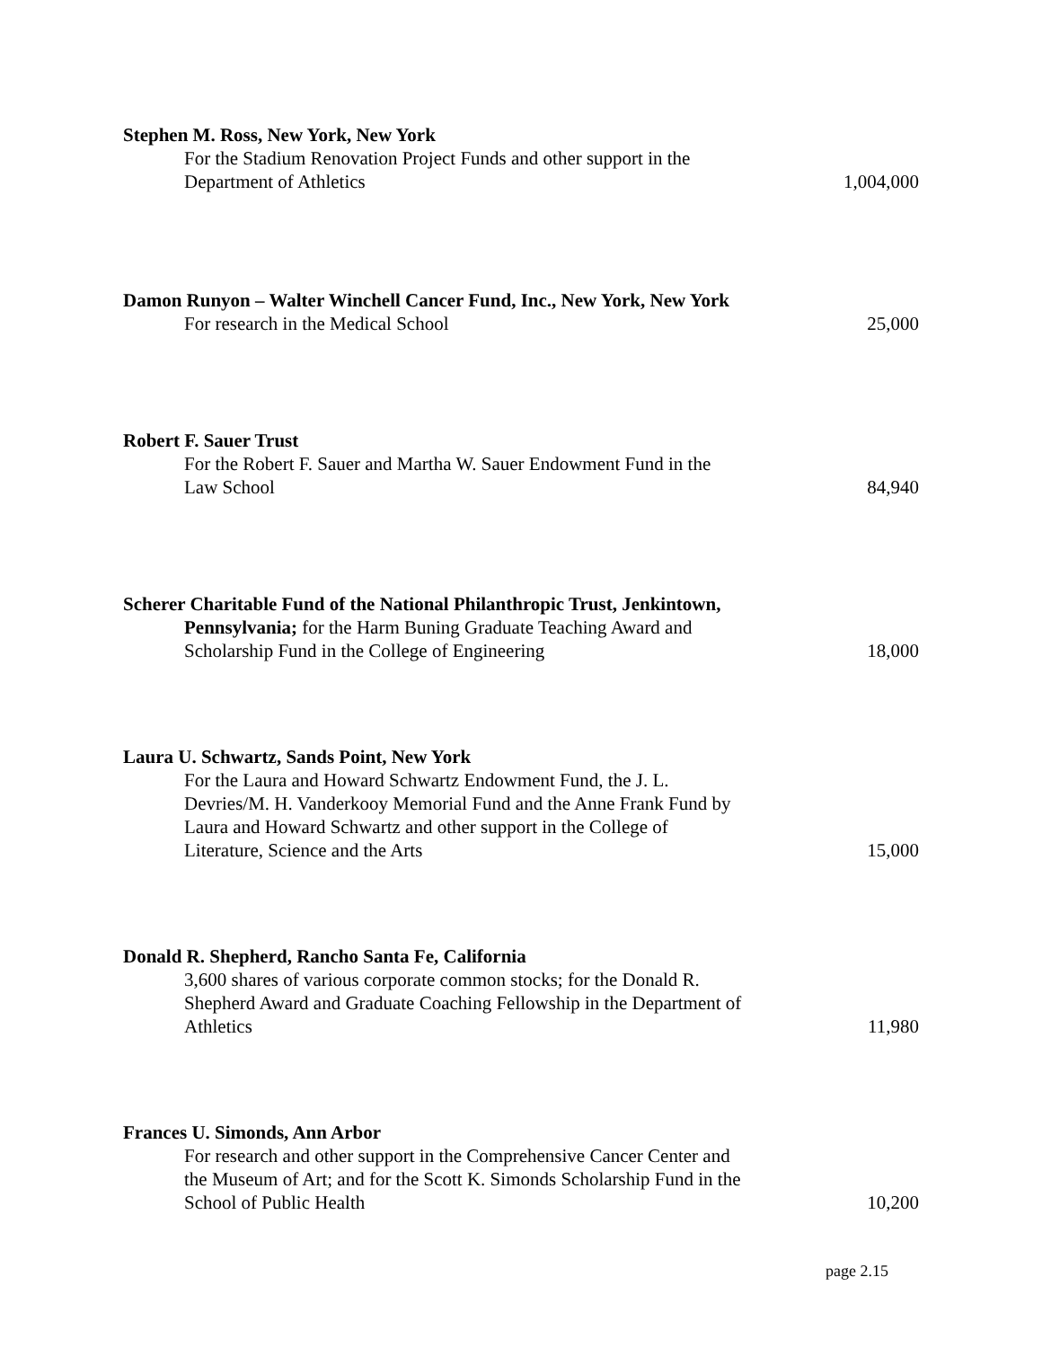Stephen M. Ross, New York, New York
For the Stadium Renovation Project Funds and other support in the
Department of Athletics
1,004,000
Damon Runyon – Walter Winchell Cancer Fund, Inc., New York, New York
For research in the Medical School
25,000
Robert F. Sauer Trust
For the Robert F. Sauer and Martha W. Sauer Endowment Fund in the
Law School
84,940
Scherer Charitable Fund of the National Philanthropic Trust, Jenkintown,
Pennsylvania; for the Harm Buning Graduate Teaching Award and
Scholarship Fund in the College of Engineering
18,000
Laura U. Schwartz, Sands Point, New York
For the Laura and Howard Schwartz Endowment Fund, the J. L.
Devries/M. H. Vanderkooy Memorial Fund and the Anne Frank Fund by
Laura and Howard Schwartz and other support in the College of
Literature, Science and the Arts
15,000
Donald R. Shepherd, Rancho Santa Fe, California
3,600 shares of various corporate common stocks; for the Donald R.
Shepherd Award and Graduate Coaching Fellowship in the Department of
Athletics
11,980
Frances U. Simonds, Ann Arbor
For research and other support in the Comprehensive Cancer Center and
the Museum of Art; and for the Scott K. Simonds Scholarship Fund in the
School of Public Health
10,200
page 2.15